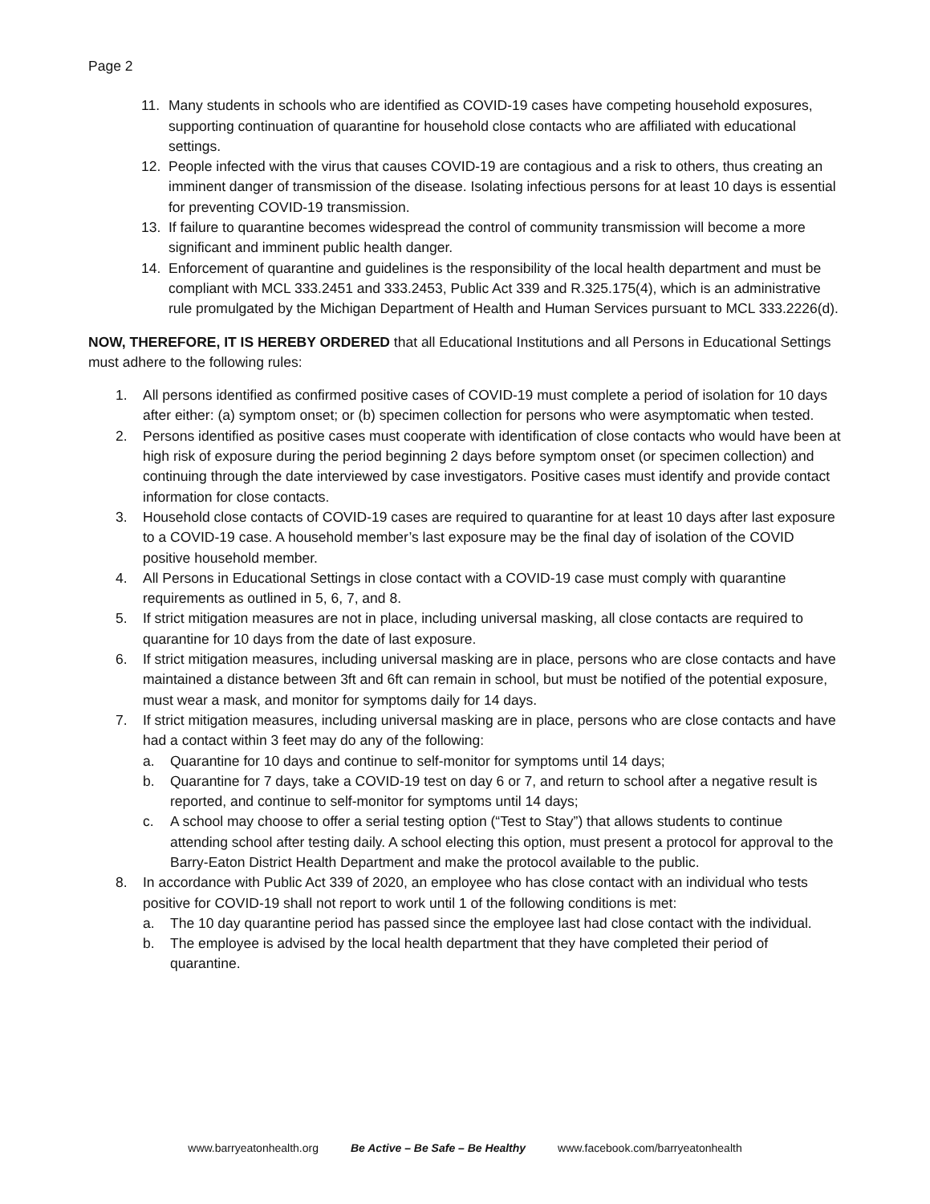Page 2
11. Many students in schools who are identified as COVID-19 cases have competing household exposures, supporting continuation of quarantine for household close contacts who are affiliated with educational settings.
12. People infected with the virus that causes COVID-19 are contagious and a risk to others, thus creating an imminent danger of transmission of the disease. Isolating infectious persons for at least 10 days is essential for preventing COVID-19 transmission.
13. If failure to quarantine becomes widespread the control of community transmission will become a more significant and imminent public health danger.
14. Enforcement of quarantine and guidelines is the responsibility of the local health department and must be compliant with MCL 333.2451 and 333.2453, Public Act 339 and R.325.175(4), which is an administrative rule promulgated by the Michigan Department of Health and Human Services pursuant to MCL 333.2226(d).
NOW, THEREFORE, IT IS HEREBY ORDERED that all Educational Institutions and all Persons in Educational Settings must adhere to the following rules:
1. All persons identified as confirmed positive cases of COVID-19 must complete a period of isolation for 10 days after either: (a) symptom onset; or (b) specimen collection for persons who were asymptomatic when tested.
2. Persons identified as positive cases must cooperate with identification of close contacts who would have been at high risk of exposure during the period beginning 2 days before symptom onset (or specimen collection) and continuing through the date interviewed by case investigators. Positive cases must identify and provide contact information for close contacts.
3. Household close contacts of COVID-19 cases are required to quarantine for at least 10 days after last exposure to a COVID-19 case. A household member’s last exposure may be the final day of isolation of the COVID positive household member.
4. All Persons in Educational Settings in close contact with a COVID-19 case must comply with quarantine requirements as outlined in 5, 6, 7, and 8.
5. If strict mitigation measures are not in place, including universal masking, all close contacts are required to quarantine for 10 days from the date of last exposure.
6. If strict mitigation measures, including universal masking are in place, persons who are close contacts and have maintained a distance between 3ft and 6ft can remain in school, but must be notified of the potential exposure, must wear a mask, and monitor for symptoms daily for 14 days.
7. If strict mitigation measures, including universal masking are in place, persons who are close contacts and have had a contact within 3 feet may do any of the following:
a. Quarantine for 10 days and continue to self-monitor for symptoms until 14 days;
b. Quarantine for 7 days, take a COVID-19 test on day 6 or 7, and return to school after a negative result is reported, and continue to self-monitor for symptoms until 14 days;
c. A school may choose to offer a serial testing option (“Test to Stay”) that allows students to continue attending school after testing daily. A school electing this option, must present a protocol for approval to the Barry-Eaton District Health Department and make the protocol available to the public.
8. In accordance with Public Act 339 of 2020, an employee who has close contact with an individual who tests positive for COVID-19 shall not report to work until 1 of the following conditions is met:
a. The 10 day quarantine period has passed since the employee last had close contact with the individual.
b. The employee is advised by the local health department that they have completed their period of quarantine.
www.barryeatonhealth.org Be Active – Be Safe – Be Healthy www.facebook.com/barryeatonhealth